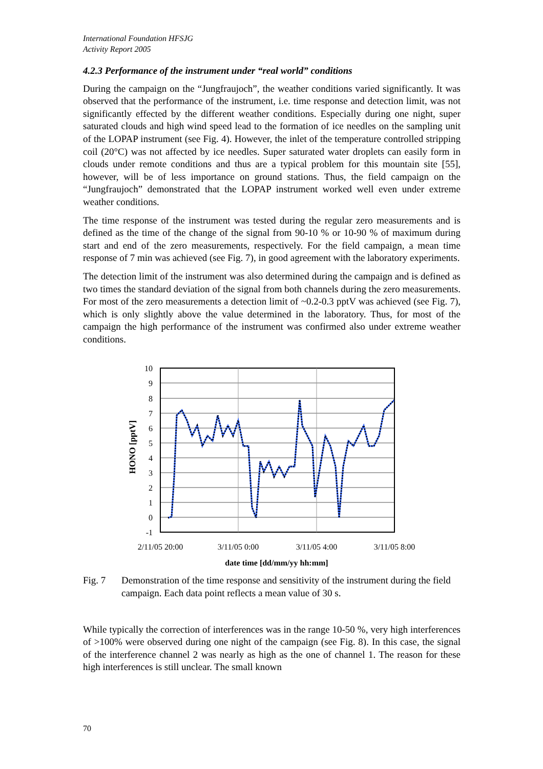International Foundation HFSJG
Activity Report 2005
4.2.3 Performance of the instrument under “real world” conditions
During the campaign on the “Jungfraujoch”, the weather conditions varied significantly. It was observed that the performance of the instrument, i.e. time response and detection limit, was not significantly effected by the different weather conditions. Especially during one night, super saturated clouds and high wind speed lead to the formation of ice needles on the sampling unit of the LOPAP instrument (see Fig. 4). However, the inlet of the temperature controlled stripping coil (20°C) was not affected by ice needles. Super saturated water droplets can easily form in clouds under remote conditions and thus are a typical problem for this mountain site [55], however, will be of less importance on ground stations. Thus, the field campaign on the “Jungfraujoch” demonstrated that the LOPAP instrument worked well even under extreme weather conditions.
The time response of the instrument was tested during the regular zero measurements and is defined as the time of the change of the signal from 90-10 % or 10-90 % of maximum during start and end of the zero measurements, respectively. For the field campaign, a mean time response of 7 min was achieved (see Fig. 7), in good agreement with the laboratory experiments.
The detection limit of the instrument was also determined during the campaign and is defined as two times the standard deviation of the signal from both channels during the zero measurements. For most of the zero measurements a detection limit of ~0.2-0.3 pptV was achieved (see Fig. 7), which is only slightly above the value determined in the laboratory. Thus, for most of the campaign the high performance of the instrument was confirmed also under extreme weather conditions.
10
9
8
7
6
5
4
3
2
1
0
-1
2/11/05 20:00
3/11/05 0:00
3/11/05 4:00
3/11/05 8:00
date time [dd/mm/yy hh:mm]
HONO [pptV]
Fig. 7 Demonstration of the time response and sensitivity of the instrument during the field campaign. Each data point reflects a mean value of 30 s.
While typically the correction of interferences was in the range 10-50 %, very high interferences of >100% were observed during one night of the campaign (see Fig. 8). In this case, the signal of the interference channel 2 was nearly as high as the one of channel 1. The reason for these high interferences is still unclear. The small known
70